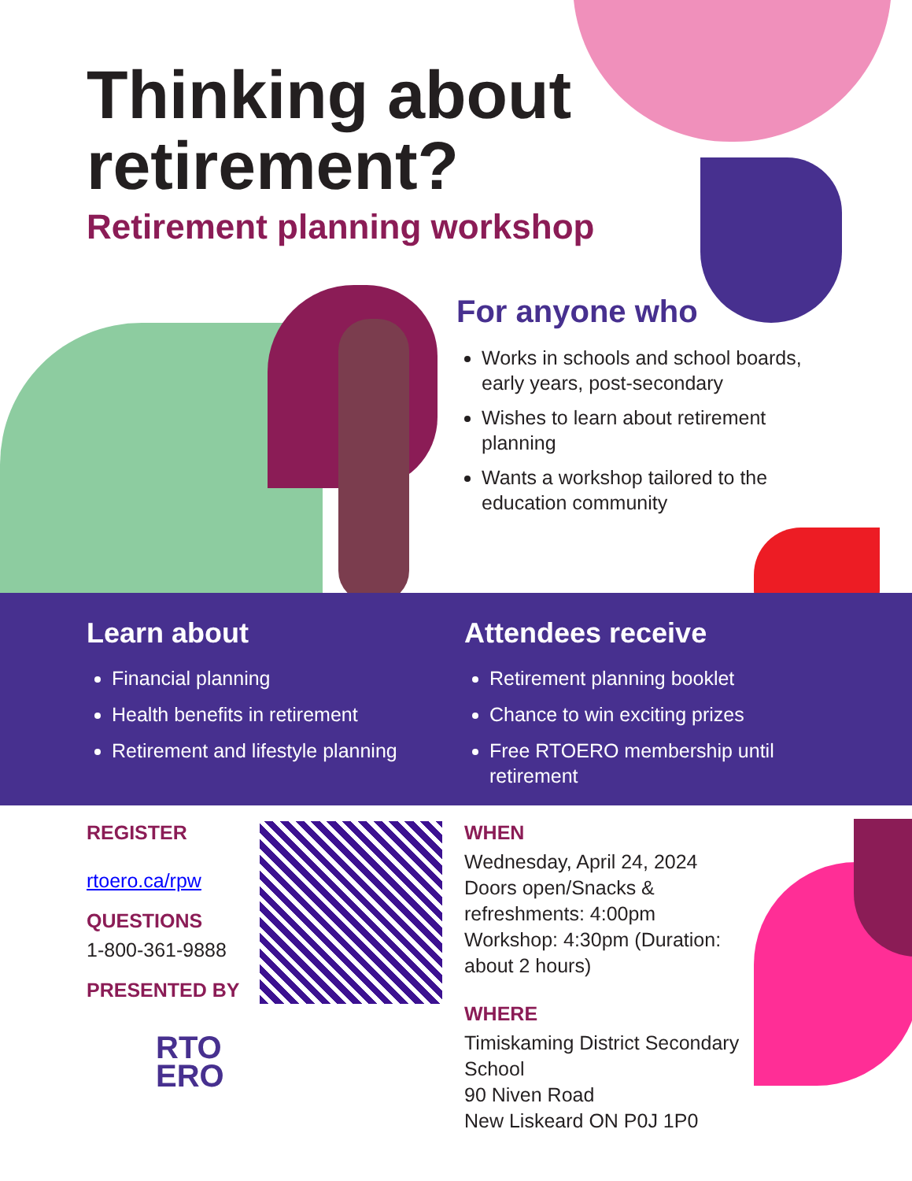Thinking about retirement?
Retirement planning workshop
For anyone who
Works in schools and school boards, early years, post-secondary
Wishes to learn about retirement planning
Wants a workshop tailored to the education community
Learn about
Financial planning
Health benefits in retirement
Retirement and lifestyle planning
Attendees receive
Retirement planning booklet
Chance to win exciting prizes
Free RTOERO membership until retirement
REGISTER
rtoero.ca/rpw
QUESTIONS
1-800-361-9888
PRESENTED BY
RTO
ERO
WHEN
Wednesday, April 24, 2024
Doors open/Snacks &
refreshments: 4:00pm
Workshop: 4:30pm (Duration:
about 2 hours)
WHERE
Timiskaming District Secondary
School
90 Niven Road
New Liskeard ON P0J 1P0